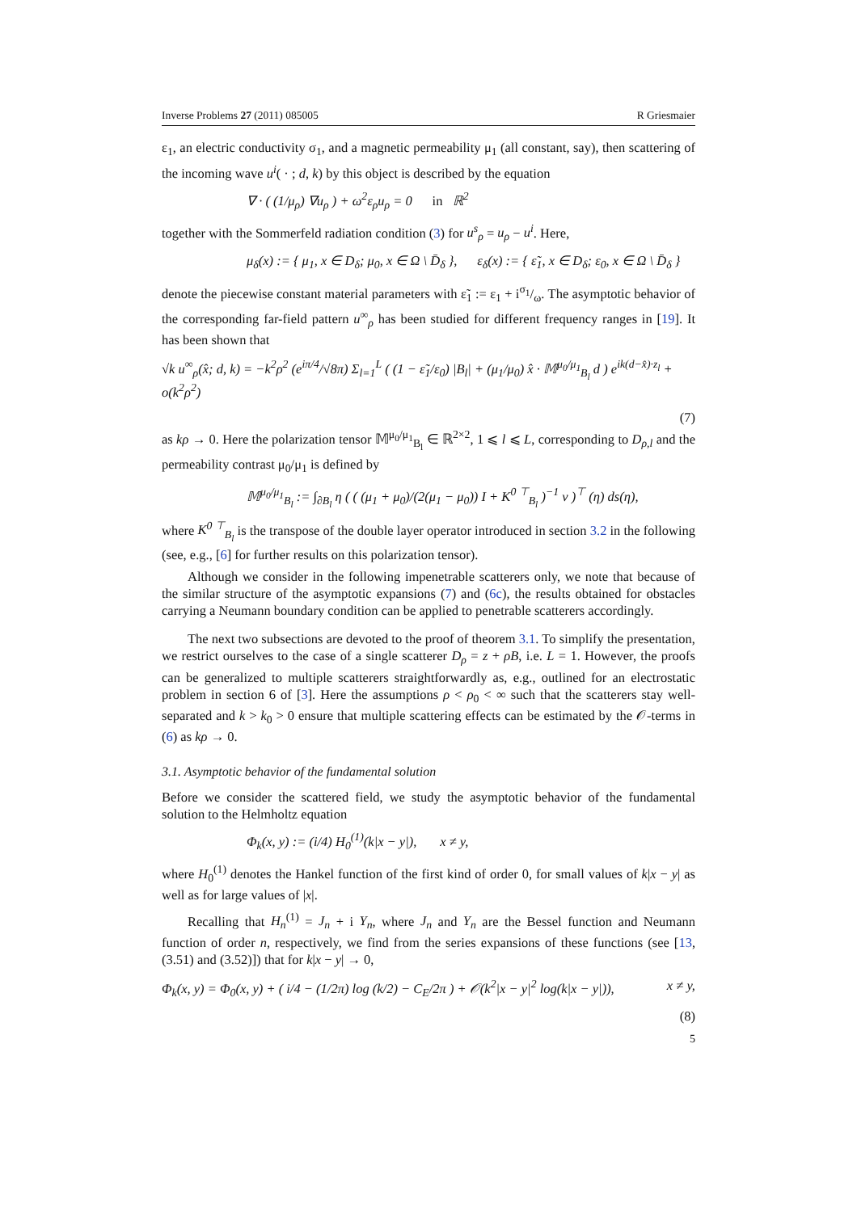Inverse Problems 27 (2011) 085005 R Griesmaier
ε<sub>1</sub>, an electric conductivity σ<sub>1</sub>, and a magnetic permeability μ<sub>1</sub> (all constant, say), then scattering of the incoming wave u<sup>i</sup>( · ; d, k) by this object is described by the equation
∇ · ( (1/μ<sub>ρ</sub>) ∇u<sub>ρ</sub> ) + ω<sup>2</sup>ε<sub>ρ</sub>u<sub>ρ</sub> = 0 in ℝ<sup>2</sup>
together with the Sommerfeld radiation condition (3) for u<sup>s</sup><sub>ρ</sub> = u<sub>ρ</sub> − u<sup>i</sup>. Here,
μ<sub>δ</sub>(x) := { μ<sub>1</sub>, x ∈ D<sub>δ</sub>; μ<sub>0</sub>, x ∈ Ω \ D̄<sub>δ</sub> }, ε<sub>δ</sub>(x) := { ε̃<sub>1</sub>, x ∈ D<sub>δ</sub>; ε<sub>0</sub>, x ∈ Ω \ D̄<sub>δ</sub> }
denote the piecewise constant material parameters with ε̃<sub>1</sub> := ε<sub>1</sub> + iσ<sub>1</sub>/ω. The asymptotic behavior of the corresponding far-field pattern u<sup>∞</sup><sub>ρ</sub> has been studied for different frequency ranges in [19]. It has been shown that
√k u<sup>∞</sup><sub>ρ</sub>(x̂; d, k) = −k<sup>2</sup>ρ<sup>2</sup> (e<sup>iπ/4</sup>/√8π) Σ<sub>l=1</sub><sup>L</sup> ( (1 − ε̃<sub>1</sub>/ε<sub>0</sub>) |B<sub>l</sub>| + (μ<sub>1</sub>/μ<sub>0</sub>) x̂ · 𝕄<sup>μ<sub>0</sub>/μ<sub>1</sub></sup><sub>B<sub>l</sub></sub> d ) e<sup>ik(d−x̂)·z<sub>l</sub></sup> + o(k<sup>2</sup>ρ<sup>2</sup>)
(7)
as kρ → 0. Here the polarization tensor 𝕄<sup>μ<sub>0</sub>/μ<sub>1</sub></sup><sub>B<sub>l</sub></sub> ∈ ℝ<sup>2×2</sup>, 1 ⩽ l ⩽ L, corresponding to D<sub>ρ,l</sub> and the permeability contrast μ<sub>0</sub>/μ<sub>1</sub> is defined by
𝕄<sup>μ<sub>0</sub>/μ<sub>1</sub></sup><sub>B<sub>l</sub></sub> := ∫<sub>∂B<sub>l</sub></sub> η ( ( (μ<sub>1</sub> + μ<sub>0</sub>)/(2(μ<sub>1</sub> − μ<sub>0</sub>)) I + K<sup>0 ⊤</sup><sub>B<sub>l</sub></sub> )<sup>−1</sup> ν )<sup>⊤</sup> (η) ds(η),
where K<sup>0 ⊤</sup><sub>B<sub>l</sub></sub> is the transpose of the double layer operator introduced in section 3.2 in the following (see, e.g., [6] for further results on this polarization tensor).
Although we consider in the following impenetrable scatterers only, we note that because of the similar structure of the asymptotic expansions (7) and (6c), the results obtained for obstacles carrying a Neumann boundary condition can be applied to penetrable scatterers accordingly.
The next two subsections are devoted to the proof of theorem 3.1. To simplify the presentation, we restrict ourselves to the case of a single scatterer D<sub>ρ</sub> = z + ρB, i.e. L = 1. However, the proofs can be generalized to multiple scatterers straightforwardly as, e.g., outlined for an electrostatic problem in section 6 of [3]. Here the assumptions ρ < ρ<sub>0</sub> < ∞ such that the scatterers stay well-separated and k > k<sub>0</sub> > 0 ensure that multiple scattering effects can be estimated by the 𝒪-terms in (6) as kρ → 0.
3.1. Asymptotic behavior of the fundamental solution
Before we consider the scattered field, we study the asymptotic behavior of the fundamental solution to the Helmholtz equation
Φ<sub>k</sub>(x, y) := (i/4) H<sub>0</sub><sup>(1)</sup>(k|x − y|), x ≠ y,
where H<sub>0</sub><sup>(1)</sup> denotes the Hankel function of the first kind of order 0, for small values of k|x − y| as well as for large values of |x|.
Recalling that H<sub>n</sub><sup>(1)</sup> = J<sub>n</sub> + i Y<sub>n</sub>, where J<sub>n</sub> and Y<sub>n</sub> are the Bessel function and Neumann function of order n, respectively, we find from the series expansions of these functions (see [13, (3.51) and (3.52)]) that for k|x − y| → 0,
Φ<sub>k</sub>(x, y) = Φ<sub>0</sub>(x, y) + ( i/4 − (1/2π) log (k/2) − C<sub>E</sub>/2π ) + 𝒪(k<sup>2</sup>|x − y|<sup>2</sup> log(k|x − y|)), x ≠ y,
(8)
5